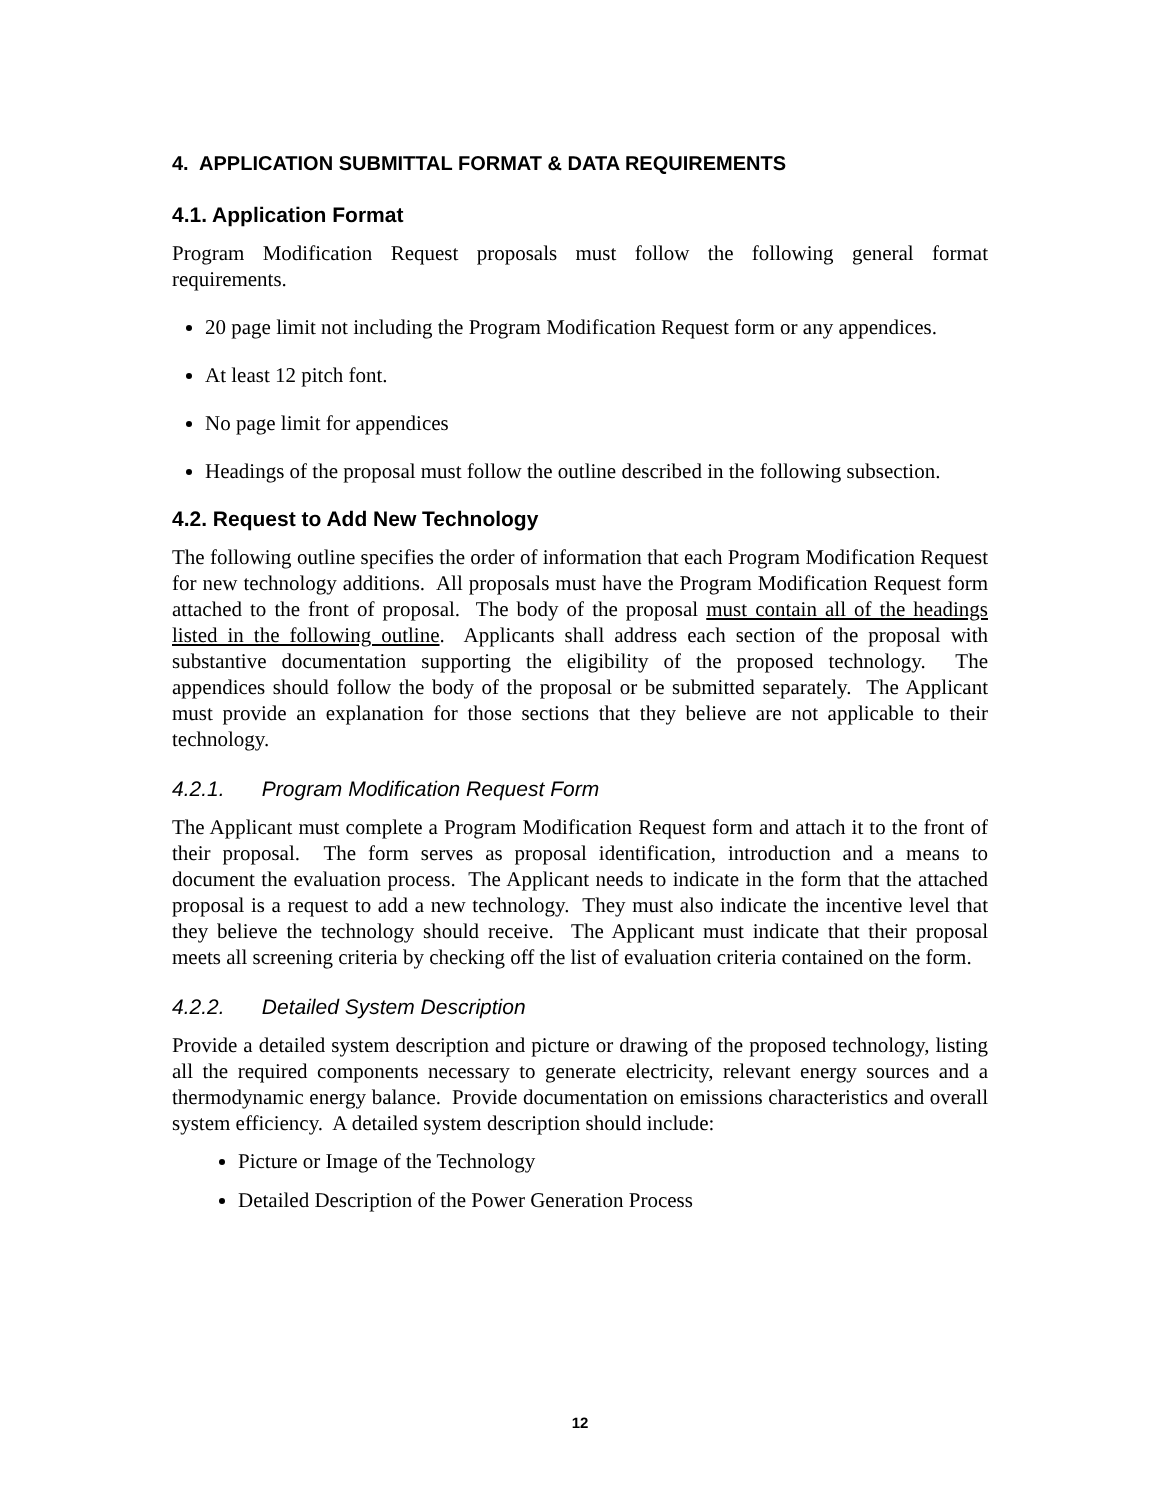4. APPLICATION SUBMITTAL FORMAT & DATA REQUIREMENTS
4.1. Application Format
Program Modification Request proposals must follow the following general format requirements.
20 page limit not including the Program Modification Request form or any appendices.
At least 12 pitch font.
No page limit for appendices
Headings of the proposal must follow the outline described in the following subsection.
4.2. Request to Add New Technology
The following outline specifies the order of information that each Program Modification Request for new technology additions. All proposals must have the Program Modification Request form attached to the front of proposal. The body of the proposal must contain all of the headings listed in the following outline. Applicants shall address each section of the proposal with substantive documentation supporting the eligibility of the proposed technology. The appendices should follow the body of the proposal or be submitted separately. The Applicant must provide an explanation for those sections that they believe are not applicable to their technology.
4.2.1. Program Modification Request Form
The Applicant must complete a Program Modification Request form and attach it to the front of their proposal. The form serves as proposal identification, introduction and a means to document the evaluation process. The Applicant needs to indicate in the form that the attached proposal is a request to add a new technology. They must also indicate the incentive level that they believe the technology should receive. The Applicant must indicate that their proposal meets all screening criteria by checking off the list of evaluation criteria contained on the form.
4.2.2. Detailed System Description
Provide a detailed system description and picture or drawing of the proposed technology, listing all the required components necessary to generate electricity, relevant energy sources and a thermodynamic energy balance. Provide documentation on emissions characteristics and overall system efficiency. A detailed system description should include:
Picture or Image of the Technology
Detailed Description of the Power Generation Process
12